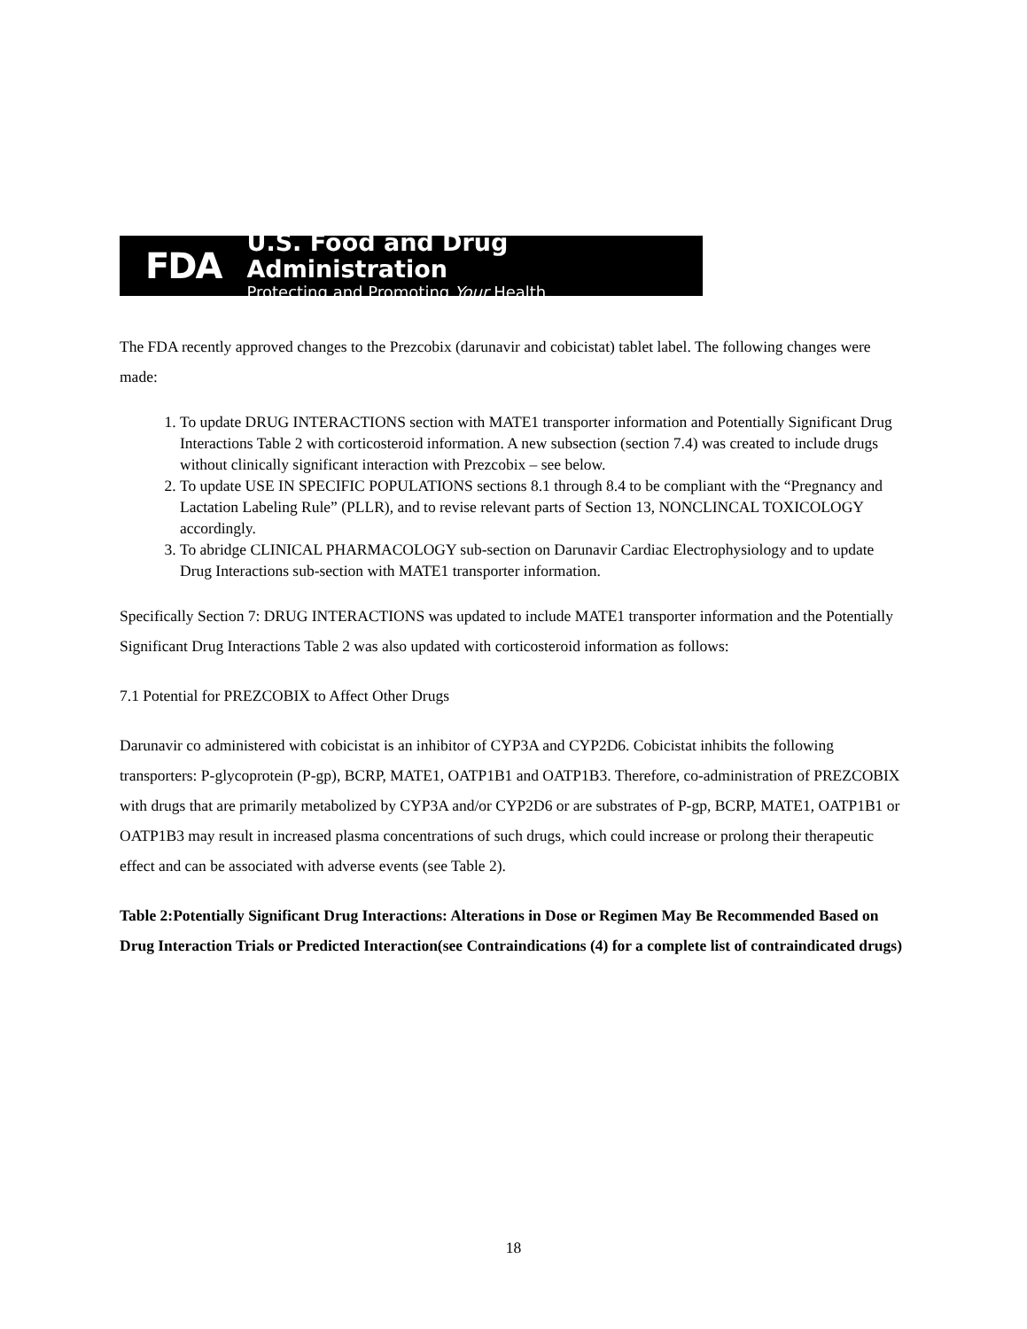FDA
U.S. Food and Drug Administration
Protecting and Promoting Your Health
The FDA recently approved changes to the Prezcobix (darunavir and cobicistat) tablet label. The following changes were made:
1. To update DRUG INTERACTIONS section with MATE1 transporter information and Potentially Significant Drug Interactions Table 2 with corticosteroid information. A new subsection (section 7.4) was created to include drugs without clinically significant interaction with Prezcobix – see below.
2. To update USE IN SPECIFIC POPULATIONS sections 8.1 through 8.4 to be compliant with the “Pregnancy and Lactation Labeling Rule” (PLLR), and to revise relevant parts of Section 13, NONCLINCAL TOXICOLOGY accordingly.
3. To abridge CLINICAL PHARMACOLOGY sub-section on Darunavir Cardiac Electrophysiology and to update Drug Interactions sub-section with MATE1 transporter information.
Specifically Section 7: DRUG INTERACTIONS was updated to include MATE1 transporter information and the Potentially Significant Drug Interactions Table 2 was also updated with corticosteroid information as follows:
7.1 Potential for PREZCOBIX to Affect Other Drugs
Darunavir co administered with cobicistat is an inhibitor of CYP3A and CYP2D6. Cobicistat inhibits the following transporters: P-glycoprotein (P-gp), BCRP, MATE1, OATP1B1 and OATP1B3. Therefore, co-administration of PREZCOBIX with drugs that are primarily metabolized by CYP3A and/or CYP2D6 or are substrates of P-gp, BCRP, MATE1, OATP1B1 or OATP1B3 may result in increased plasma concentrations of such drugs, which could increase or prolong their therapeutic effect and can be associated with adverse events (see Table 2).
Table 2:Potentially Significant Drug Interactions: Alterations in Dose or Regimen May Be Recommended Based on Drug Interaction Trials or Predicted Interaction(see Contraindications (4) for a complete list of contraindicated drugs)
18